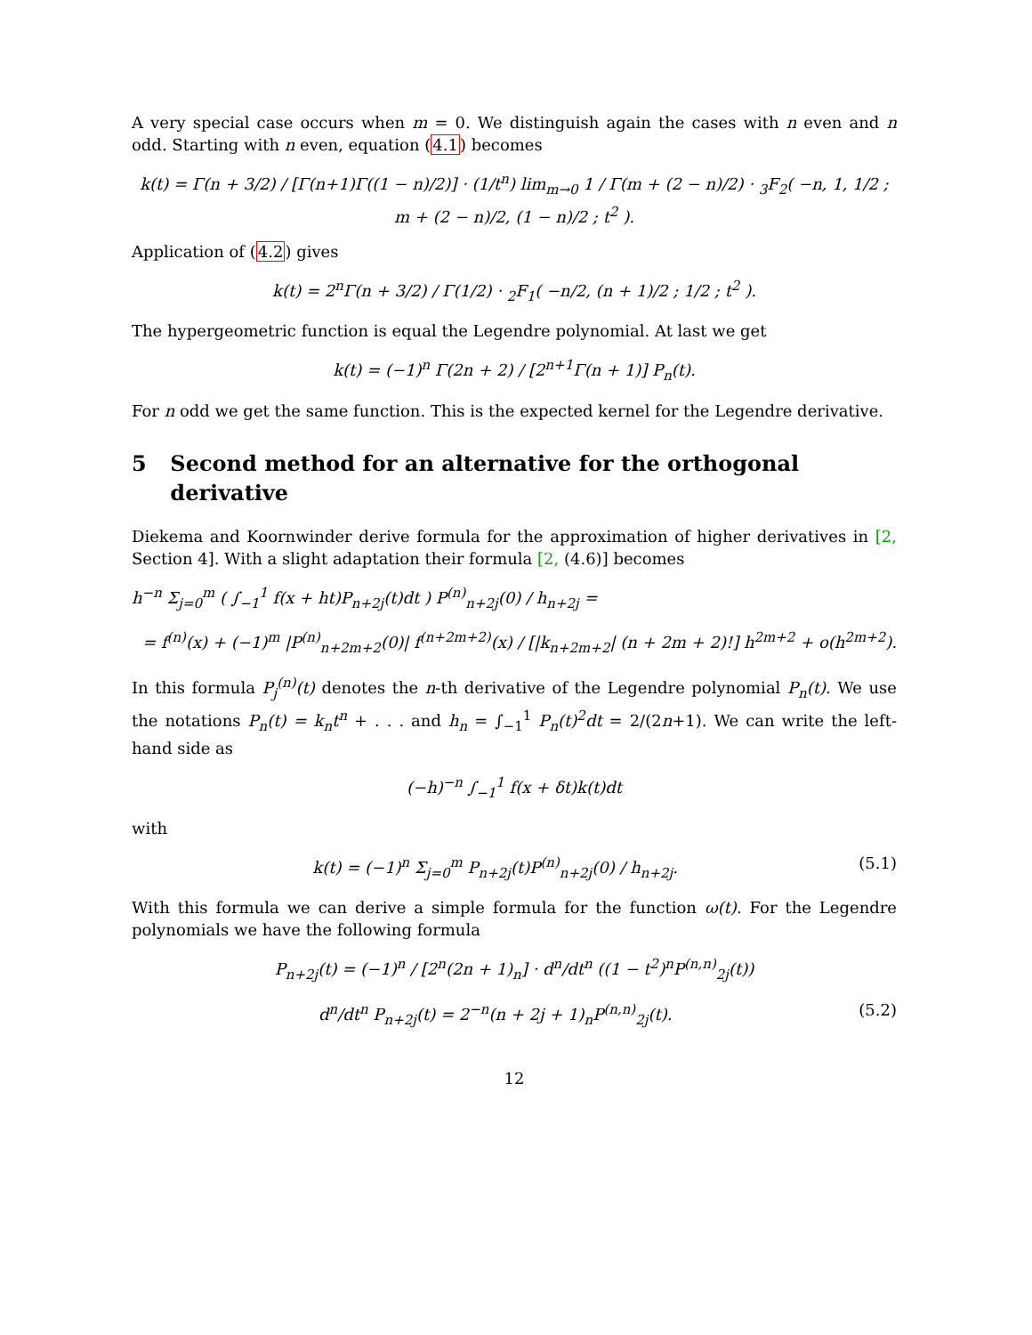A very special case occurs when m = 0. We distinguish again the cases with n even and n odd. Starting with n even, equation (4.1) becomes
k(t) = Γ(n + 3/2) / [Γ(n+1)Γ((1 − n)/2)] · (1/t<sup>n</sup>) lim<sub>m→0</sub> 1 / Γ(m + (2 − n)/2) · <sub>3</sub>F<sub>2</sub>( −n, 1, 1/2 ; m + (2 − n)/2, (1 − n)/2 ; t<sup>2</sup> ).
Application of (4.2) gives
k(t) = 2<sup>n</sup>Γ(n + 3/2) / Γ(1/2) · <sub>2</sub>F<sub>1</sub>( −n/2, (n + 1)/2 ; 1/2 ; t<sup>2</sup> ).
The hypergeometric function is equal the Legendre polynomial. At last we get
k(t) = (−1)<sup>n</sup> Γ(2n + 2) / [2<sup>n+1</sup>Γ(n + 1)] P<sub>n</sub>(t).
For n odd we get the same function. This is the expected kernel for the Legendre derivative.
5 Second method for an alternative for the orthogonal derivative
Diekema and Koornwinder derive formula for the approximation of higher derivatives in [2, Section 4]. With a slight adaptation their formula [2, (4.6)] becomes
h<sup>−n</sup> Σ<sub>j=0</sub><sup>m</sup> ( ∫<sub>−1</sub><sup>1</sup> f(x + ht)P<sub>n+2j</sub>(t)dt ) P<sup>(n)</sup><sub>n+2j</sub>(0) / h<sub>n+2j</sub> =
= f<sup>(n)</sup>(x) + (−1)<sup>m</sup> |P<sup>(n)</sup><sub>n+2m+2</sub>(0)| f<sup>(n+2m+2)</sup>(x) / [|k<sub>n+2m+2</sub>| (n + 2m + 2)!] h<sup>2m+2</sup> + o(h<sup>2m+2</sup>).
In this formula P<sub>j</sub><sup>(n)</sup>(t) denotes the n-th derivative of the Legendre polynomial P<sub>n</sub>(t). We use the notations P<sub>n</sub>(t) = k<sub>n</sub>t<sup>n</sup> + . . . and h<sub>n</sub> = ∫<sub>−1</sub><sup>1</sup> P<sub>n</sub>(t)<sup>2</sup>dt = 2/(2n+1). We can write the left-hand side as
(−h)<sup>−n</sup> ∫<sub>−1</sub><sup>1</sup> f(x + δt)k(t)dt
with
k(t) = (−1)<sup>n</sup> Σ<sub>j=0</sub><sup>m</sup> P<sub>n+2j</sub>(t)P<sup>(n)</sup><sub>n+2j</sub>(0) / h<sub>n+2j</sub>. (5.1)
With this formula we can derive a simple formula for the function ω(t). For the Legendre polynomials we have the following formula
P<sub>n+2j</sub>(t) = (−1)<sup>n</sup> / [2<sup>n</sup>(2n + 1)<sub>n</sub>] · d<sup>n</sup>/dt<sup>n</sup> ((1 − t<sup>2</sup>)<sup>n</sup>P<sup>(n,n)</sup><sub>2j</sub>(t))
d<sup>n</sup>/dt<sup>n</sup> P<sub>n+2j</sub>(t) = 2<sup>−n</sup>(n + 2j + 1)<sub>n</sub>P<sup>(n,n)</sup><sub>2j</sub>(t). (5.2)
12